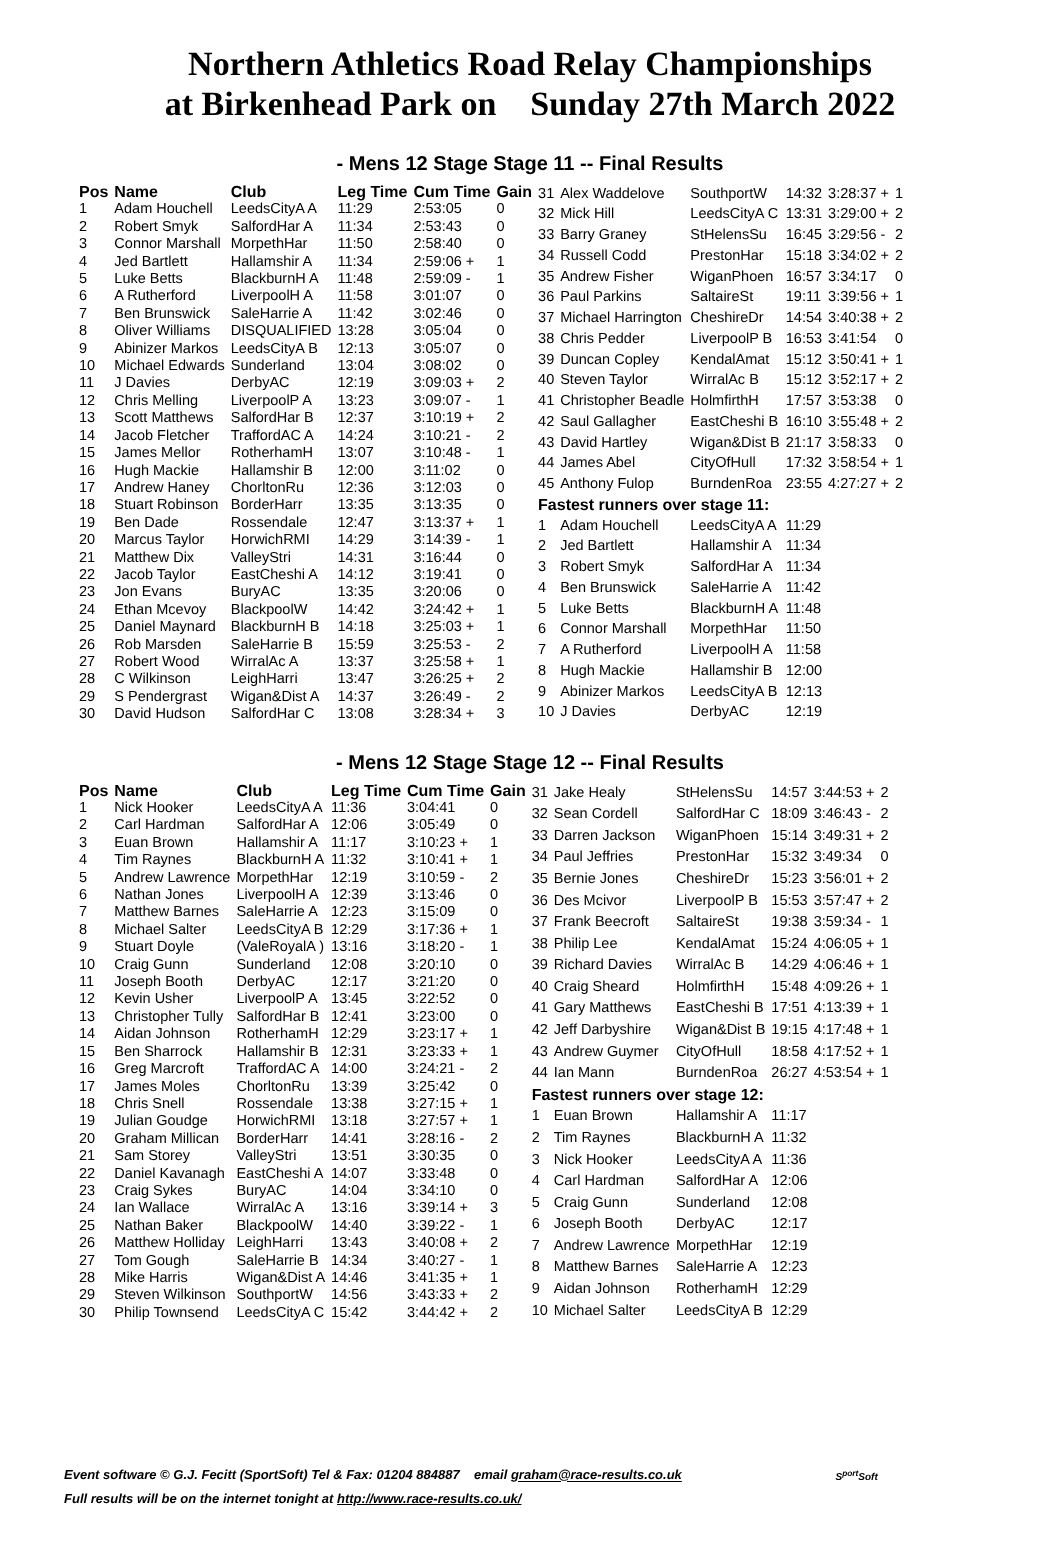Northern Athletics Road Relay Championships
at Birkenhead Park on Sunday 27th March 2022
- Mens 12 Stage Stage 11 -- Final Results
| Pos | Name | Club | Leg Time | Cum Time | Gain |
| --- | --- | --- | --- | --- | --- |
| 1 | Adam Houchell | LeedsCityA A | 11:29 | 2:53:05 | 0 |
| 2 | Robert Smyk | SalfordHar A | 11:34 | 2:53:43 | 0 |
| 3 | Connor Marshall | MorpethHar | 11:50 | 2:58:40 | 0 |
| 4 | Jed Bartlett | Hallamshir A | 11:34 | 2:59:06 + | 1 |
| 5 | Luke Betts | BlackburnH A | 11:48 | 2:59:09 - | 1 |
| 6 | A Rutherford | LiverpoolH A | 11:58 | 3:01:07 | 0 |
| 7 | Ben Brunswick | SaleHarrie A | 11:42 | 3:02:46 | 0 |
| 8 | Oliver Williams | DISQUALIFIED | 13:28 | 3:05:04 | 0 |
| 9 | Abinizer Markos | LeedsCityA B | 12:13 | 3:05:07 | 0 |
| 10 | Michael Edwards | Sunderland | 13:04 | 3:08:02 | 0 |
| 11 | J Davies | DerbyAC | 12:19 | 3:09:03 + | 2 |
| 12 | Chris Melling | LiverpoolP A | 13:23 | 3:09:07 - | 1 |
| 13 | Scott Matthews | SalfordHar B | 12:37 | 3:10:19 + | 2 |
| 14 | Jacob Fletcher | TraffordAC A | 14:24 | 3:10:21 - | 2 |
| 15 | James Mellor | RotherhamH | 13:07 | 3:10:48 - | 1 |
| 16 | Hugh Mackie | Hallamshir B | 12:00 | 3:11:02 | 0 |
| 17 | Andrew Haney | ChorltonRu | 12:36 | 3:12:03 | 0 |
| 18 | Stuart Robinson | BorderHarr | 13:35 | 3:13:35 | 0 |
| 19 | Ben Dade | Rossendale | 12:47 | 3:13:37 + | 1 |
| 20 | Marcus Taylor | HorwichRMI | 14:29 | 3:14:39 - | 1 |
| 21 | Matthew Dix | ValleyStri | 14:31 | 3:16:44 | 0 |
| 22 | Jacob Taylor | EastCheshi A | 14:12 | 3:19:41 | 0 |
| 23 | Jon Evans | BuryAC | 13:35 | 3:20:06 | 0 |
| 24 | Ethan Mcevoy | BlackpoolW | 14:42 | 3:24:42 + | 1 |
| 25 | Daniel Maynard | BlackburnH B | 14:18 | 3:25:03 + | 1 |
| 26 | Rob Marsden | SaleHarrie B | 15:59 | 3:25:53 - | 2 |
| 27 | Robert Wood | WirralAc A | 13:37 | 3:25:58 + | 1 |
| 28 | C Wilkinson | LeighHarri | 13:47 | 3:26:25 + | 2 |
| 29 | S Pendergrast | Wigan&Dist A | 14:37 | 3:26:49 - | 2 |
| 30 | David Hudson | SalfordHar C | 13:08 | 3:28:34 + | 3 |
| 31 | Alex Waddelove | SouthportW | 14:32 | 3:28:37 + | 1 |
| 32 | Mick Hill | LeedsCityA C | 13:31 | 3:29:00 + | 2 |
| 33 | Barry Graney | StHelensSu | 16:45 | 3:29:56 - | 2 |
| 34 | Russell Codd | PrestonHar | 15:18 | 3:34:02 + | 2 |
| 35 | Andrew Fisher | WiganPhoen | 16:57 | 3:34:17 | 0 |
| 36 | Paul Parkins | SaltaireSt | 19:11 | 3:39:56 + | 1 |
| 37 | Michael Harrington | CheshireDr | 14:54 | 3:40:38 + | 2 |
| 38 | Chris Pedder | LiverpoolP B | 16:53 | 3:41:54 | 0 |
| 39 | Duncan Copley | KendalAmat | 15:12 | 3:50:41 + | 1 |
| 40 | Steven Taylor | WirralAc B | 15:12 | 3:52:17 + | 2 |
| 41 | Christopher Beadle | HolmfirthH | 17:57 | 3:53:38 | 0 |
| 42 | Saul Gallagher | EastCheshi B | 16:10 | 3:55:48 + | 2 |
| 43 | David Hartley | Wigan&Dist B | 21:17 | 3:58:33 | 0 |
| 44 | James Abel | CityOfHull | 17:32 | 3:58:54 + | 1 |
| 45 | Anthony Fulop | BurndenRoa | 23:55 | 4:27:27 + | 2 |
| Fastest runners over stage 11: | | | | | |
| 1 | Adam Houchell | LeedsCityA A | 11:29 | | |
| 2 | Jed Bartlett | Hallamshir A | 11:34 | | |
| 3 | Robert Smyk | SalfordHar A | 11:34 | | |
| 4 | Ben Brunswick | SaleHarrie A | 11:42 | | |
| 5 | Luke Betts | BlackburnH A | 11:48 | | |
| 6 | Connor Marshall | MorpethHar | 11:50 | | |
| 7 | A Rutherford | LiverpoolH A | 11:58 | | |
| 8 | Hugh Mackie | Hallamshir B | 12:00 | | |
| 9 | Abinizer Markos | LeedsCityA B | 12:13 | | |
| 10 | J Davies | DerbyAC | 12:19 | | |
- Mens 12 Stage Stage 12 -- Final Results
| Pos | Name | Club | Leg Time | Cum Time | Gain |
| --- | --- | --- | --- | --- | --- |
| 1 | Nick Hooker | LeedsCityA A | 11:36 | 3:04:41 | 0 |
| 2 | Carl Hardman | SalfordHar A | 12:06 | 3:05:49 | 0 |
| 3 | Euan Brown | Hallamshir A | 11:17 | 3:10:23 + | 1 |
| 4 | Tim Raynes | BlackburnH A | 11:32 | 3:10:41 + | 1 |
| 5 | Andrew Lawrence | MorpethHar | 12:19 | 3:10:59 - | 2 |
| 6 | Nathan Jones | LiverpoolH A | 12:39 | 3:13:46 | 0 |
| 7 | Matthew Barnes | SaleHarrie A | 12:23 | 3:15:09 | 0 |
| 8 | Michael Salter | LeedsCityA B | 12:29 | 3:17:36 + | 1 |
| 9 | Stuart Doyle | (ValeRoyalA ) | 13:16 | 3:18:20 - | 1 |
| 10 | Craig Gunn | Sunderland | 12:08 | 3:20:10 | 0 |
| 11 | Joseph Booth | DerbyAC | 12:17 | 3:21:20 | 0 |
| 12 | Kevin Usher | LiverpoolP A | 13:45 | 3:22:52 | 0 |
| 13 | Christopher Tully | SalfordHar B | 12:41 | 3:23:00 | 0 |
| 14 | Aidan Johnson | RotherhamH | 12:29 | 3:23:17 + | 1 |
| 15 | Ben Sharrock | Hallamshir B | 12:31 | 3:23:33 + | 1 |
| 16 | Greg Marcroft | TraffordAC A | 14:00 | 3:24:21 - | 2 |
| 17 | James Moles | ChorltonRu | 13:39 | 3:25:42 | 0 |
| 18 | Chris Snell | Rossendale | 13:38 | 3:27:15 + | 1 |
| 19 | Julian Goudge | HorwichRMI | 13:18 | 3:27:57 + | 1 |
| 20 | Graham Millican | BorderHarr | 14:41 | 3:28:16 - | 2 |
| 21 | Sam Storey | ValleyStri | 13:51 | 3:30:35 | 0 |
| 22 | Daniel Kavanagh | EastCheshi A | 14:07 | 3:33:48 | 0 |
| 23 | Craig Sykes | BuryAC | 14:04 | 3:34:10 | 0 |
| 24 | Ian Wallace | WirralAc A | 13:16 | 3:39:14 + | 3 |
| 25 | Nathan Baker | BlackpoolW | 14:40 | 3:39:22 - | 1 |
| 26 | Matthew Holliday | LeighHarri | 13:43 | 3:40:08 + | 2 |
| 27 | Tom Gough | SaleHarrie B | 14:34 | 3:40:27 - | 1 |
| 28 | Mike Harris | Wigan&Dist A | 14:46 | 3:41:35 + | 1 |
| 29 | Steven Wilkinson | SouthportW | 14:56 | 3:43:33 + | 2 |
| 30 | Philip Townsend | LeedsCityA C | 15:42 | 3:44:42 + | 2 |
| 31 | Jake Healy | StHelensSu | 14:57 | 3:44:53 + | 2 |
| 32 | Sean Cordell | SalfordHar C | 18:09 | 3:46:43 - | 2 |
| 33 | Darren Jackson | WiganPhoen | 15:14 | 3:49:31 + | 2 |
| 34 | Paul Jeffries | PrestonHar | 15:32 | 3:49:34 | 0 |
| 35 | Bernie Jones | CheshireDr | 15:23 | 3:56:01 + | 2 |
| 36 | Des Mcivor | LiverpoolP B | 15:53 | 3:57:47 + | 2 |
| 37 | Frank Beecroft | SaltaireSt | 19:38 | 3:59:34 - | 1 |
| 38 | Philip Lee | KendalAmat | 15:24 | 4:06:05 + | 1 |
| 39 | Richard Davies | WirralAc B | 14:29 | 4:06:46 + | 1 |
| 40 | Craig Sheard | HolmfirthH | 15:48 | 4:09:26 + | 1 |
| 41 | Gary Matthews | EastCheshi B | 17:51 | 4:13:39 + | 1 |
| 42 | Jeff Darbyshire | Wigan&Dist B | 19:15 | 4:17:48 + | 1 |
| 43 | Andrew Guymer | CityOfHull | 18:58 | 4:17:52 + | 1 |
| 44 | Ian Mann | BurndenRoa | 26:27 | 4:53:54 + | 1 |
| Fastest runners over stage 12: | | | | | |
| 1 | Euan Brown | Hallamshir A | 11:17 | | |
| 2 | Tim Raynes | BlackburnH A | 11:32 | | |
| 3 | Nick Hooker | LeedsCityA A | 11:36 | | |
| 4 | Carl Hardman | SalfordHar A | 12:06 | | |
| 5 | Craig Gunn | Sunderland | 12:08 | | |
| 6 | Joseph Booth | DerbyAC | 12:17 | | |
| 7 | Andrew Lawrence | MorpethHar | 12:19 | | |
| 8 | Matthew Barnes | SaleHarrie A | 12:23 | | |
| 9 | Aidan Johnson | RotherhamH | 12:29 | | |
| 10 | Michael Salter | LeedsCityA B | 12:29 | | |
Event software © G.J. Fecitt (SportSoft) Tel & Fax: 01204 884887 email graham@race-results.co.uk S<sup>port</sup>Soft
Full results will be on the internet tonight at http://www.race-results.co.uk/